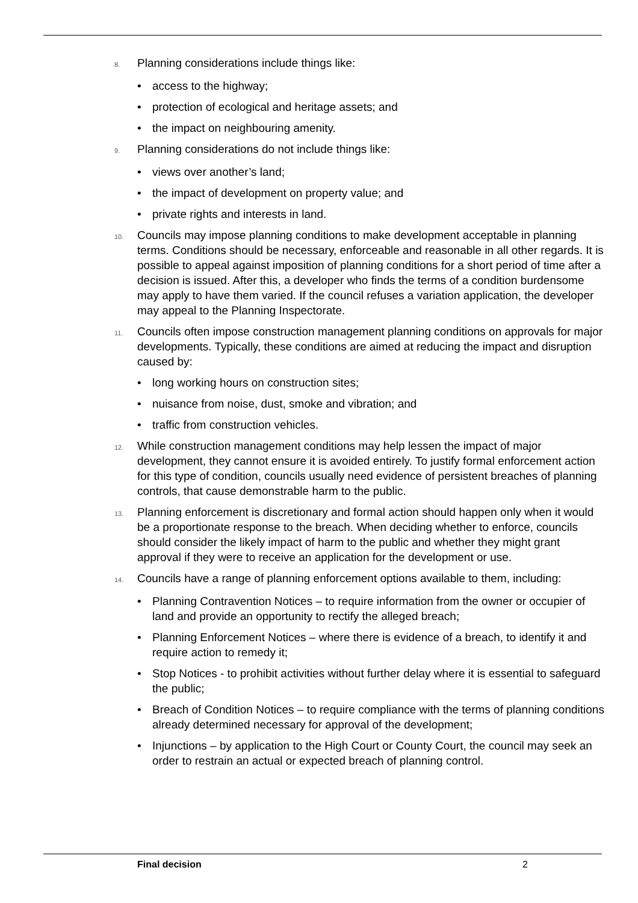8.
Planning considerations include things like:
• access to the highway;
• protection of ecological and heritage assets; and
• the impact on neighbouring amenity.
9.
Planning considerations do not include things like:
• views over another’s land;
• the impact of development on property value; and
• private rights and interests in land.
10.
Councils may impose planning conditions to make development acceptable in planning terms. Conditions should be necessary, enforceable and reasonable in all other regards. It is possible to appeal against imposition of planning conditions for a short period of time after a decision is issued. After this, a developer who finds the terms of a condition burdensome may apply to have them varied. If the council refuses a variation application, the developer may appeal to the Planning Inspectorate.
11.
Councils often impose construction management planning conditions on approvals for major developments. Typically, these conditions are aimed at reducing the impact and disruption caused by:
• long working hours on construction sites;
• nuisance from noise, dust, smoke and vibration; and
• traffic from construction vehicles.
12.
While construction management conditions may help lessen the impact of major development, they cannot ensure it is avoided entirely. To justify formal enforcement action for this type of condition, councils usually need evidence of persistent breaches of planning controls, that cause demonstrable harm to the public.
13.
Planning enforcement is discretionary and formal action should happen only when it would be a proportionate response to the breach. When deciding whether to enforce, councils should consider the likely impact of harm to the public and whether they might grant approval if they were to receive an application for the development or use.
14.
Councils have a range of planning enforcement options available to them, including:
• Planning Contravention Notices – to require information from the owner or occupier of land and provide an opportunity to rectify the alleged breach;
• Planning Enforcement Notices – where there is evidence of a breach, to identify it and require action to remedy it;
• Stop Notices - to prohibit activities without further delay where it is essential to safeguard the public;
• Breach of Condition Notices – to require compliance with the terms of planning conditions already determined necessary for approval of the development;
• Injunctions – by application to the High Court or County Court, the council may seek an order to restrain an actual or expected breach of planning control.
Final decision 2